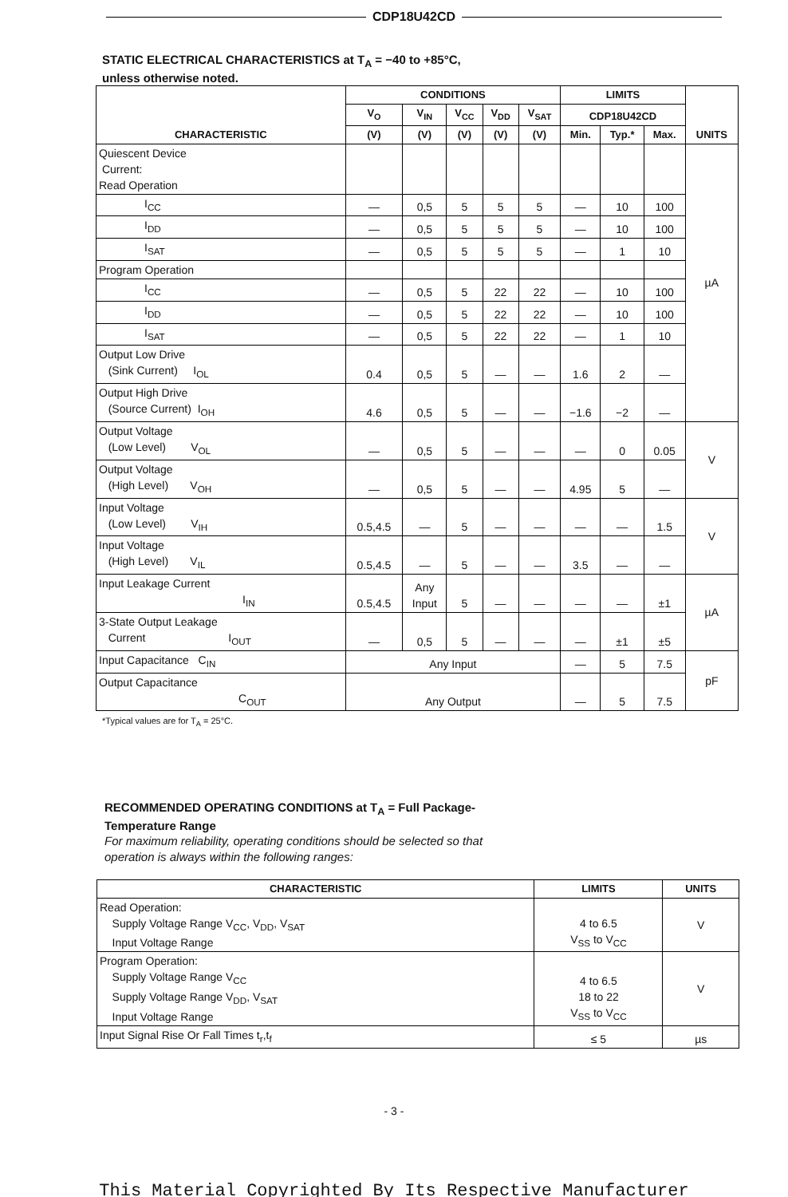CDP18U42CD
STATIC ELECTRICAL CHARACTERISTICS at T<sub>A</sub> = −40 to +85°C,
unless otherwise noted.
| CHARACTERISTIC | CONDITIONS | | | | | LIMITS | | | UNITS |
| --- | --- | --- | --- | --- | --- | --- | --- | --- | --- |
| | V<sub>O</sub> | V<sub>IN</sub> | V<sub>CC</sub> | V<sub>DD</sub> | V<sub>SAT</sub> | CDP18U42CD | | | |
| | (V) | (V) | (V) | (V) | (V) | Min. | Typ.* | Max. | |
| Quiescent Device Current: Read Operation | | | | | | | | | µA |
| I<sub>CC</sub> | — | 0,5 | 5 | 5 | 5 | — | 10 | 100 | |
| I<sub>DD</sub> | — | 0,5 | 5 | 5 | 5 | — | 10 | 100 | |
| I<sub>SAT</sub> | — | 0,5 | 5 | 5 | 5 | — | 1 | 10 | |
| Program Operation | | | | | | | | | |
| I<sub>CC</sub> | — | 0,5 | 5 | 22 | 22 | — | 10 | 100 | |
| I<sub>DD</sub> | — | 0,5 | 5 | 22 | 22 | — | 10 | 100 | |
| I<sub>SAT</sub> | — | 0,5 | 5 | 22 | 22 | — | 1 | 10 | |
| Output Low Drive (Sink Current) I<sub>OL</sub> | 0.4 | 0,5 | 5 | — | — | 1.6 | 2 | — | |
| Output High Drive (Source Current) I<sub>OH</sub> | 4.6 | 0,5 | 5 | — | — | −1.6 | −2 | — | |
| Output Voltage (Low Level) V<sub>OL</sub> | — | 0,5 | 5 | — | — | — | 0 | 0.05 | V |
| Output Voltage (High Level) V<sub>OH</sub> | — | 0,5 | 5 | — | — | 4.95 | 5 | — | |
| Input Voltage (Low Level) V<sub>IH</sub> | 0.5,4.5 | — | 5 | — | — | — | — | 1.5 | V |
| Input Voltage (High Level) V<sub>IL</sub> | 0.5,4.5 | — | 5 | — | — | 3.5 | — | — | |
| Input Leakage Current I<sub>IN</sub> | 0.5,4.5 | Any Input | 5 | — | — | — | — | ±1 | µA |
| 3-State Output Leakage Current I<sub>OUT</sub> | — | 0,5 | 5 | — | — | — | ±1 | ±5 | |
| Input Capacitance C<sub>IN</sub> | Any Input | | | | | — | 5 | 7.5 | pF |
| Output Capacitance C<sub>OUT</sub> | Any Output | | | | | — | 5 | 7.5 | |
*Typical values are for T<sub>A</sub> = 25°C.
RECOMMENDED OPERATING CONDITIONS at T<sub>A</sub> = Full Package-
Temperature Range
For maximum reliability, operating conditions should be selected so that
operation is always within the following ranges:
| CHARACTERISTIC | LIMITS | UNITS |
| --- | --- | --- |
| Read Operation: Supply Voltage Range V<sub>CC</sub>, V<sub>DD</sub>, V<sub>SAT</sub> Input Voltage Range | 4 to 6.5 V<sub>SS</sub> to V<sub>CC</sub> | V |
| Program Operation: Supply Voltage Range V<sub>CC</sub> Supply Voltage Range V<sub>DD</sub>, V<sub>SAT</sub> Input Voltage Range | 4 to 6.5 18 to 22 V<sub>SS</sub> to V<sub>CC</sub> | V |
| Input Signal Rise Or Fall Times t<sub>r</sub>,t<sub>f</sub> | ≤ 5 | µs |
- 3 -
This Material Copyrighted By Its Respective Manufacturer